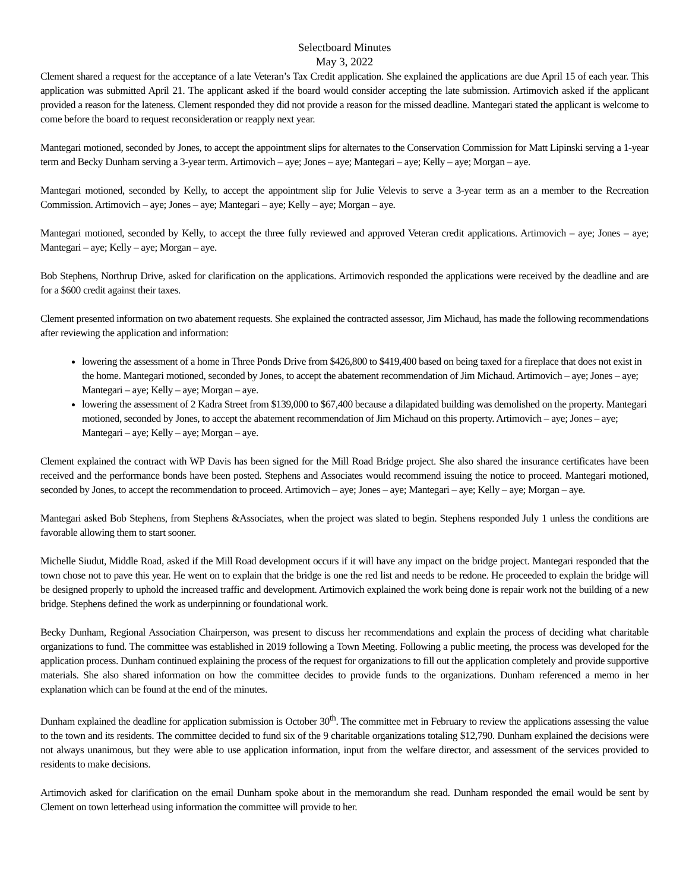Selectboard Minutes
May 3, 2022
Clement shared a request for the acceptance of a late Veteran’s Tax Credit application. She explained the applications are due April 15 of each year. This application was submitted April 21. The applicant asked if the board would consider accepting the late submission. Artimovich asked if the applicant provided a reason for the lateness. Clement responded they did not provide a reason for the missed deadline. Mantegari stated the applicant is welcome to come before the board to request reconsideration or reapply next year.
Mantegari motioned, seconded by Jones, to accept the appointment slips for alternates to the Conservation Commission for Matt Lipinski serving a 1-year term and Becky Dunham serving a 3-year term. Artimovich – aye; Jones – aye; Mantegari – aye; Kelly – aye; Morgan – aye.
Mantegari motioned, seconded by Kelly, to accept the appointment slip for Julie Velevis to serve a 3-year term as an a member to the Recreation Commission. Artimovich – aye; Jones – aye; Mantegari – aye; Kelly – aye; Morgan – aye.
Mantegari motioned, seconded by Kelly, to accept the three fully reviewed and approved Veteran credit applications. Artimovich – aye; Jones – aye; Mantegari – aye; Kelly – aye; Morgan – aye.
Bob Stephens, Northrup Drive, asked for clarification on the applications. Artimovich responded the applications were received by the deadline and are for a $600 credit against their taxes.
Clement presented information on two abatement requests. She explained the contracted assessor, Jim Michaud, has made the following recommendations after reviewing the application and information:
lowering the assessment of a home in Three Ponds Drive from $426,800 to $419,400 based on being taxed for a fireplace that does not exist in the home. Mantegari motioned, seconded by Jones, to accept the abatement recommendation of Jim Michaud. Artimovich – aye; Jones – aye; Mantegari – aye; Kelly – aye; Morgan – aye.
lowering the assessment of 2 Kadra Street from $139,000 to $67,400 because a dilapidated building was demolished on the property. Mantegari motioned, seconded by Jones, to accept the abatement recommendation of Jim Michaud on this property. Artimovich – aye; Jones – aye; Mantegari – aye; Kelly – aye; Morgan – aye.
Clement explained the contract with WP Davis has been signed for the Mill Road Bridge project. She also shared the insurance certificates have been received and the performance bonds have been posted. Stephens and Associates would recommend issuing the notice to proceed. Mantegari motioned, seconded by Jones, to accept the recommendation to proceed. Artimovich – aye; Jones – aye; Mantegari – aye; Kelly – aye; Morgan – aye.
Mantegari asked Bob Stephens, from Stephens &Associates, when the project was slated to begin. Stephens responded July 1 unless the conditions are favorable allowing them to start sooner.
Michelle Siudut, Middle Road, asked if the Mill Road development occurs if it will have any impact on the bridge project. Mantegari responded that the town chose not to pave this year. He went on to explain that the bridge is one the red list and needs to be redone. He proceeded to explain the bridge will be designed properly to uphold the increased traffic and development. Artimovich explained the work being done is repair work not the building of a new bridge. Stephens defined the work as underpinning or foundational work.
Becky Dunham, Regional Association Chairperson, was present to discuss her recommendations and explain the process of deciding what charitable organizations to fund. The committee was established in 2019 following a Town Meeting. Following a public meeting, the process was developed for the application process. Dunham continued explaining the process of the request for organizations to fill out the application completely and provide supportive materials. She also shared information on how the committee decides to provide funds to the organizations. Dunham referenced a memo in her explanation which can be found at the end of the minutes.
Dunham explained the deadline for application submission is October 30<sup>th</sup>. The committee met in February to review the applications assessing the value to the town and its residents. The committee decided to fund six of the 9 charitable organizations totaling $12,790. Dunham explained the decisions were not always unanimous, but they were able to use application information, input from the welfare director, and assessment of the services provided to residents to make decisions.
Artimovich asked for clarification on the email Dunham spoke about in the memorandum she read. Dunham responded the email would be sent by Clement on town letterhead using information the committee will provide to her.